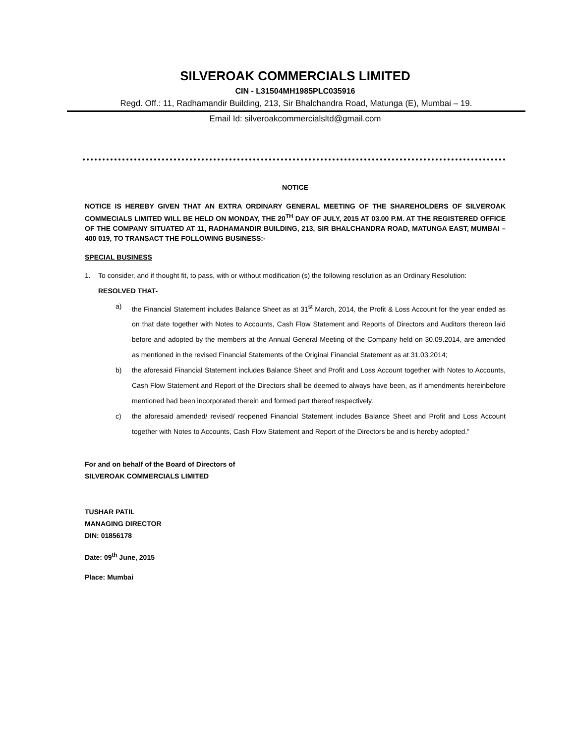SILVEROAK COMMERCIALS LIMITED
CIN - L31504MH1985PLC035916
Regd. Off.: 11, Radhamandir Building, 213, Sir Bhalchandra Road, Matunga (E), Mumbai – 19.
Email Id: silveroakcommercialsltd@gmail.com
NOTICE
NOTICE IS HEREBY GIVEN THAT AN EXTRA ORDINARY GENERAL MEETING OF THE SHAREHOLDERS OF SILVEROAK COMMECIALS LIMITED WILL BE HELD ON MONDAY, THE 20<sup>TH</sup> DAY OF JULY, 2015 AT 03.00 P.M. AT THE REGISTERED OFFICE OF THE COMPANY SITUATED AT 11, RADHAMANDIR BUILDING, 213, SIR BHALCHANDRA ROAD, MATUNGA EAST, MUMBAI – 400 019, TO TRANSACT THE FOLLOWING BUSINESS:-
SPECIAL BUSINESS
1. To consider, and if thought fit, to pass, with or without modification (s) the following resolution as an Ordinary Resolution:
RESOLVED THAT-
a) the Financial Statement includes Balance Sheet as at 31<sup>st</sup> March, 2014, the Profit & Loss Account for the year ended as on that date together with Notes to Accounts, Cash Flow Statement and Reports of Directors and Auditors thereon laid before and adopted by the members at the Annual General Meeting of the Company held on 30.09.2014, are amended as mentioned in the revised Financial Statements of the Original Financial Statement as at 31.03.2014;
b) the aforesaid Financial Statement includes Balance Sheet and Profit and Loss Account together with Notes to Accounts, Cash Flow Statement and Report of the Directors shall be deemed to always have been, as if amendments hereinbefore mentioned had been incorporated therein and formed part thereof respectively.
c) the aforesaid amended/ revised/ reopened Financial Statement includes Balance Sheet and Profit and Loss Account together with Notes to Accounts, Cash Flow Statement and Report of the Directors be and is hereby adopted.”
For and on behalf of the Board of Directors of
SILVEROAK COMMERCIALS LIMITED
TUSHAR PATIL
MANAGING DIRECTOR
DIN: 01856178
Date: 09<sup>th</sup> June, 2015
Place: Mumbai